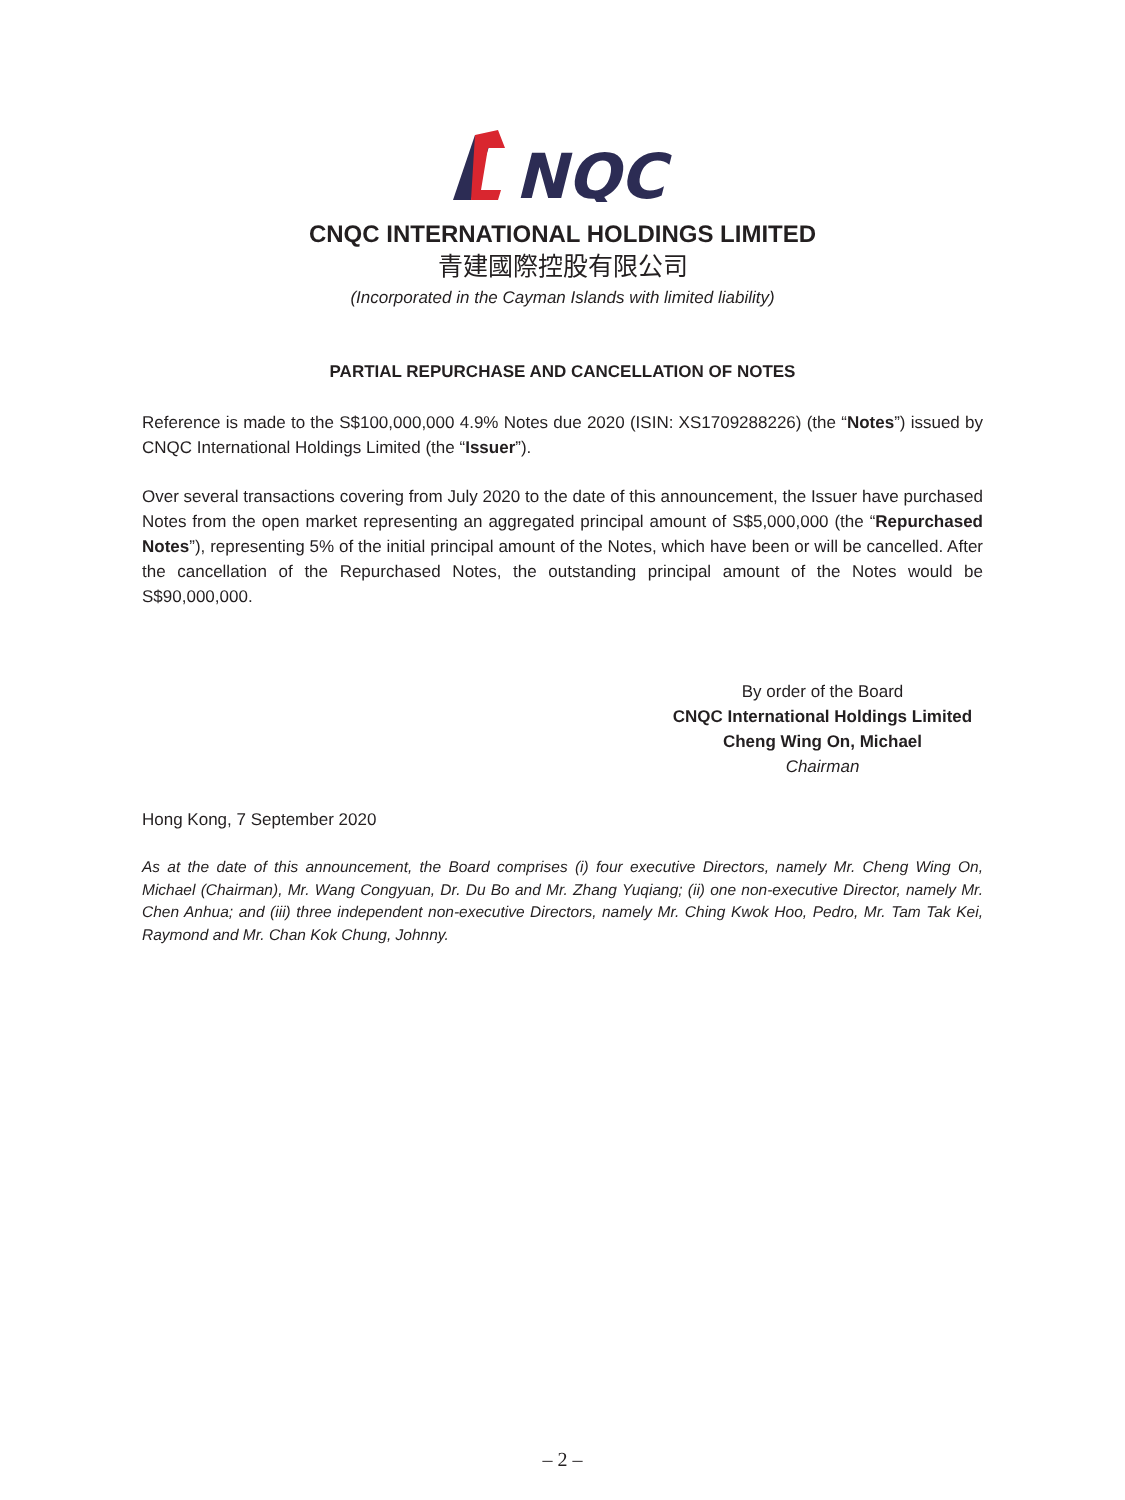NQC
CNQC INTERNATIONAL HOLDINGS LIMITED
青建國際控股有限公司
(Incorporated in the Cayman Islands with limited liability)
PARTIAL REPURCHASE AND CANCELLATION OF NOTES
Reference is made to the S$100,000,000 4.9% Notes due 2020 (ISIN: XS1709288226) (the “Notes”) issued by CNQC International Holdings Limited (the “Issuer”).
Over several transactions covering from July 2020 to the date of this announcement, the Issuer have purchased Notes from the open market representing an aggregated principal amount of S$5,000,000 (the “Repurchased Notes”), representing 5% of the initial principal amount of the Notes, which have been or will be cancelled. After the cancellation of the Repurchased Notes, the outstanding principal amount of the Notes would be S$90,000,000.
By order of the Board
CNQC International Holdings Limited
Cheng Wing On, Michael
Chairman
Hong Kong, 7 September 2020
As at the date of this announcement, the Board comprises (i) four executive Directors, namely Mr. Cheng Wing On, Michael (Chairman), Mr. Wang Congyuan, Dr. Du Bo and Mr. Zhang Yuqiang; (ii) one non-executive Director, namely Mr. Chen Anhua; and (iii) three independent non-executive Directors, namely Mr. Ching Kwok Hoo, Pedro, Mr. Tam Tak Kei, Raymond and Mr. Chan Kok Chung, Johnny.
– 2 –